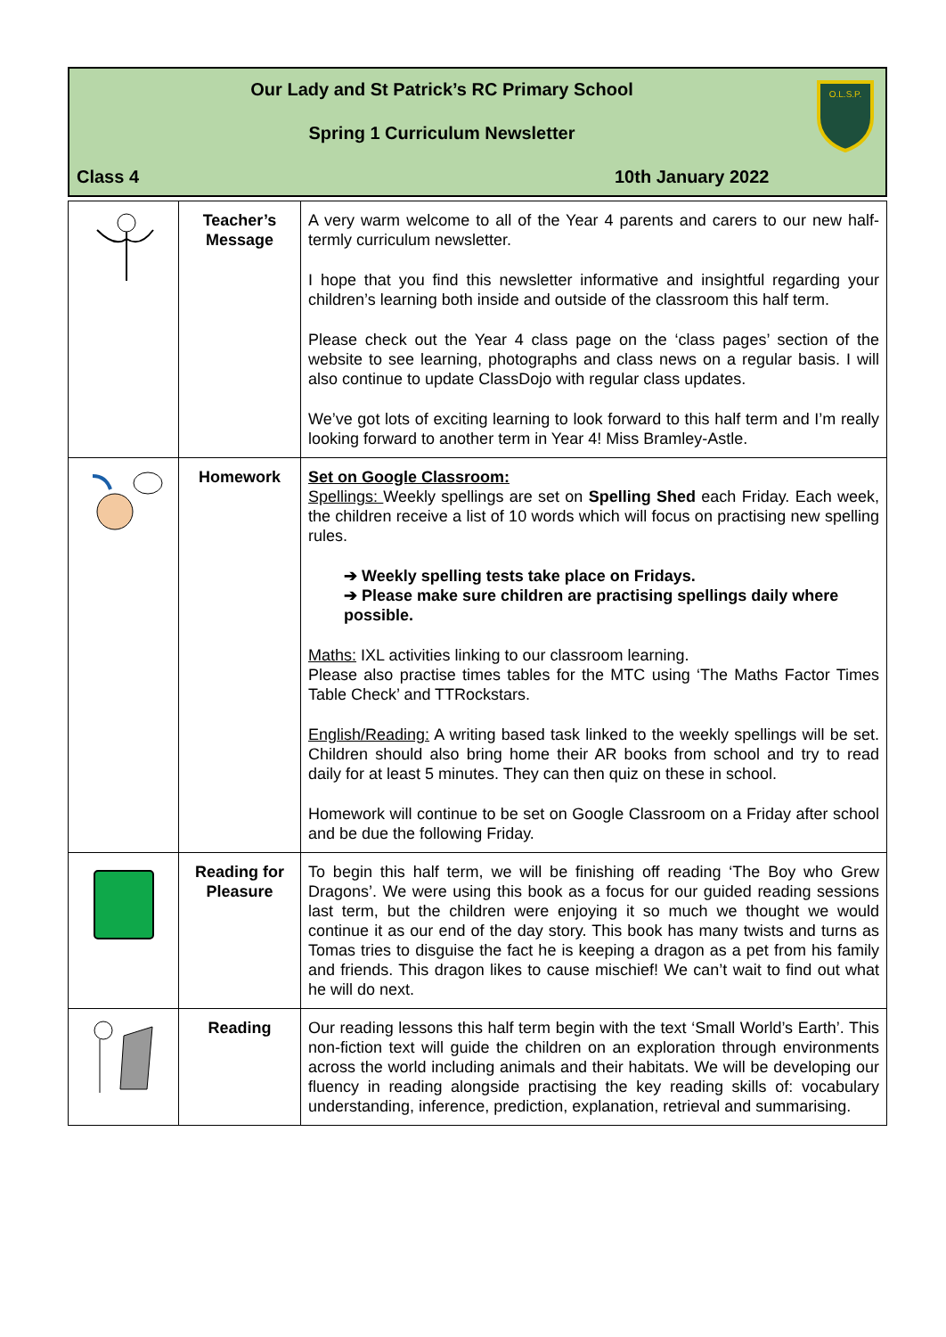Our Lady and St Patrick’s RC Primary School
Spring 1 Curriculum Newsletter
Class 4 10th January 2022
O.L.S.P.
| | Teacher’s Message | A very warm welcome to all of the Year 4 parents and carers to our new half-termly curriculum newsletter. I hope that you find this newsletter informative and insightful regarding your children’s learning both inside and outside of the classroom this half term. Please check out the Year 4 class page on the ‘class pages’ section of the website to see learning, photographs and class news on a regular basis. I will also continue to update ClassDojo with regular class updates. We’ve got lots of exciting learning to look forward to this half term and I’m really looking forward to another term in Year 4! Miss Bramley-Astle. |
| | Homework | Set on Google Classroom: Spellings: Weekly spellings are set on Spelling Shed each Friday. Each week, the children receive a list of 10 words which will focus on practising new spelling rules. ➔ Weekly spelling tests take place on Fridays. ➔ Please make sure children are practising spellings daily where possible. Maths: IXL activities linking to our classroom learning. Please also practise times tables for the MTC using ‘The Maths Factor Times Table Check’ and TTRockstars. English/Reading: A writing based task linked to the weekly spellings will be set. Children should also bring home their AR books from school and try to read daily for at least 5 minutes. They can then quiz on these in school. Homework will continue to be set on Google Classroom on a Friday after school and be due the following Friday. |
| | Reading for Pleasure | To begin this half term, we will be finishing off reading ‘The Boy who Grew Dragons’. We were using this book as a focus for our guided reading sessions last term, but the children were enjoying it so much we thought we would continue it as our end of the day story. This book has many twists and turns as Tomas tries to disguise the fact he is keeping a dragon as a pet from his family and friends. This dragon likes to cause mischief! We can’t wait to find out what he will do next. |
| | Reading | Our reading lessons this half term begin with the text ‘Small World’s Earth’. This non-fiction text will guide the children on an exploration through environments across the world including animals and their habitats. We will be developing our fluency in reading alongside practising the key reading skills of: vocabulary understanding, inference, prediction, explanation, retrieval and summarising. |